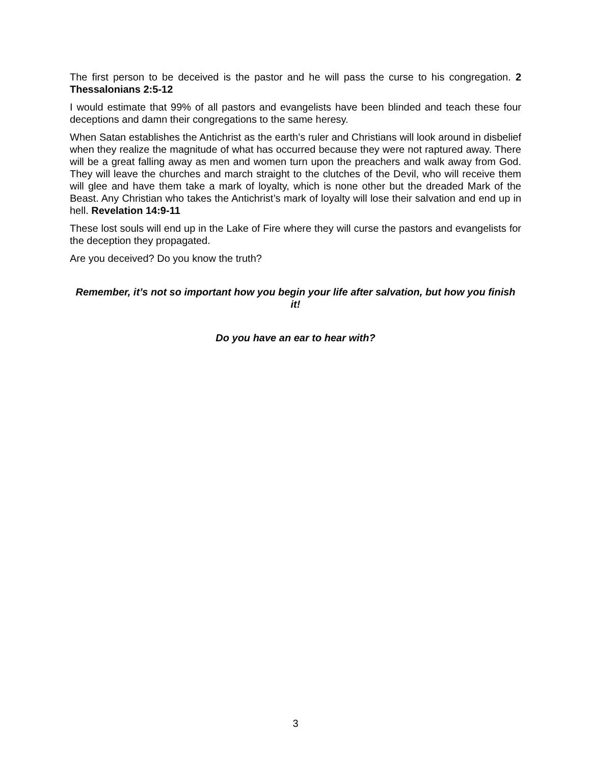The first person to be deceived is the pastor and he will pass the curse to his congregation. 2 Thessalonians 2:5-12
I would estimate that 99% of all pastors and evangelists have been blinded and teach these four deceptions and damn their congregations to the same heresy.
When Satan establishes the Antichrist as the earth’s ruler and Christians will look around in disbelief when they realize the magnitude of what has occurred because they were not raptured away. There will be a great falling away as men and women turn upon the preachers and walk away from God. They will leave the churches and march straight to the clutches of the Devil, who will receive them will glee and have them take a mark of loyalty, which is none other but the dreaded Mark of the Beast. Any Christian who takes the Antichrist’s mark of loyalty will lose their salvation and end up in hell. Revelation 14:9-11
These lost souls will end up in the Lake of Fire where they will curse the pastors and evangelists for the deception they propagated.
Are you deceived? Do you know the truth?
Remember, it’s not so important how you begin your life after salvation, but how you finish it!
Do you have an ear to hear with?
3